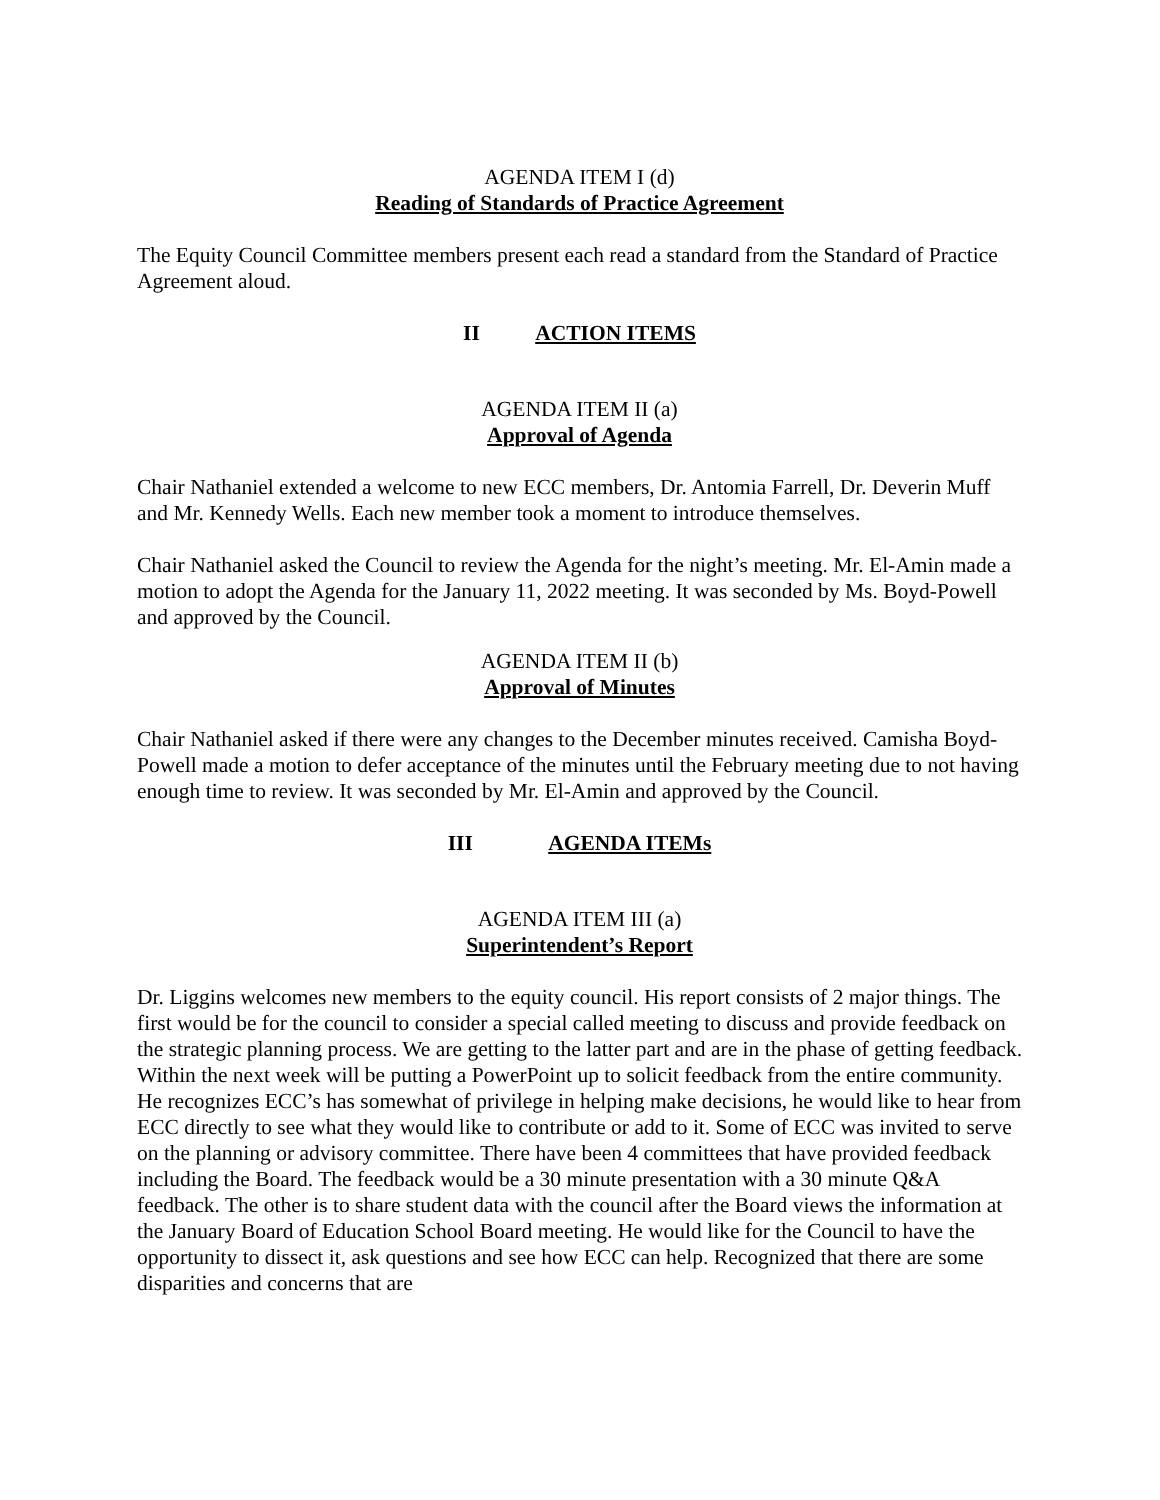AGENDA ITEM I (d)
Reading of Standards of Practice Agreement
The Equity Council Committee members present each read a standard from the Standard of Practice Agreement aloud.
II ACTION ITEMS
AGENDA ITEM II (a)
Approval of Agenda
Chair Nathaniel extended a welcome to new ECC members, Dr. Antomia Farrell, Dr. Deverin Muff and Mr. Kennedy Wells. Each new member took a moment to introduce themselves.
Chair Nathaniel asked the Council to review the Agenda for the night’s meeting. Mr. El-Amin made a motion to adopt the Agenda for the January 11, 2022 meeting. It was seconded by Ms. Boyd-Powell and approved by the Council.
AGENDA ITEM II (b)
Approval of Minutes
Chair Nathaniel asked if there were any changes to the December minutes received. Camisha Boyd-Powell made a motion to defer acceptance of the minutes until the February meeting due to not having enough time to review. It was seconded by Mr. El-Amin and approved by the Council.
III AGENDA ITEMs
AGENDA ITEM III (a)
Superintendent’s Report
Dr. Liggins welcomes new members to the equity council. His report consists of 2 major things. The first would be for the council to consider a special called meeting to discuss and provide feedback on the strategic planning process. We are getting to the latter part and are in the phase of getting feedback. Within the next week will be putting a PowerPoint up to solicit feedback from the entire community. He recognizes ECC’s has somewhat of privilege in helping make decisions, he would like to hear from ECC directly to see what they would like to contribute or add to it. Some of ECC was invited to serve on the planning or advisory committee. There have been 4 committees that have provided feedback including the Board. The feedback would be a 30 minute presentation with a 30 minute Q&A feedback. The other is to share student data with the council after the Board views the information at the January Board of Education School Board meeting. He would like for the Council to have the opportunity to dissect it, ask questions and see how ECC can help. Recognized that there are some disparities and concerns that are